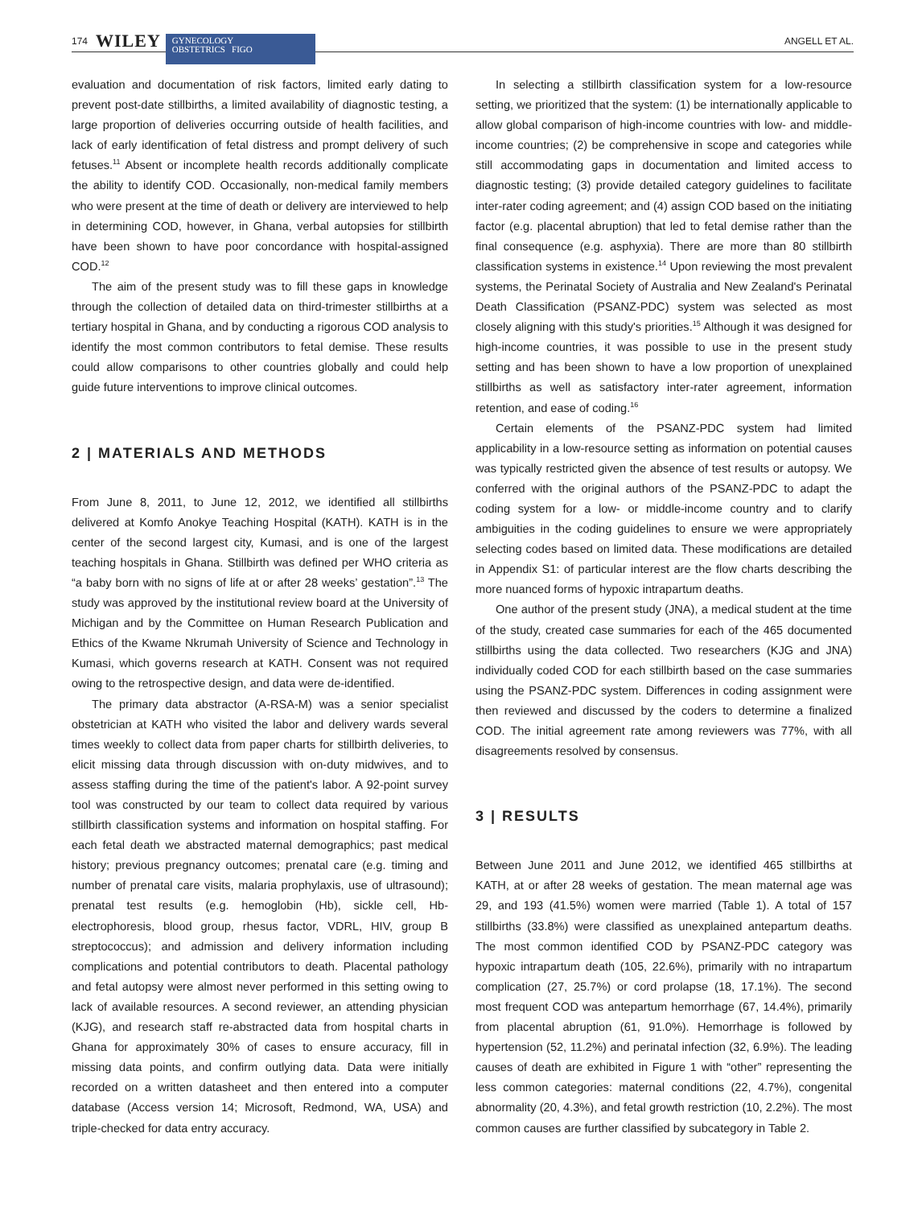174 WILEY GYNECOLOGY
OBSTETRICS FIGO ANGELL ET AL.
evaluation and documentation of risk factors, limited early dating to prevent post-date stillbirths, a limited availability of diagnostic testing, a large proportion of deliveries occurring outside of health facilities, and lack of early identification of fetal distress and prompt delivery of such fetuses.<sup>11</sup> Absent or incomplete health records additionally complicate the ability to identify COD. Occasionally, non-medical family members who were present at the time of death or delivery are interviewed to help in determining COD, however, in Ghana, verbal autopsies for stillbirth have been shown to have poor concordance with hospital-assigned COD.<sup>12</sup>
The aim of the present study was to fill these gaps in knowledge through the collection of detailed data on third-trimester stillbirths at a tertiary hospital in Ghana, and by conducting a rigorous COD analysis to identify the most common contributors to fetal demise. These results could allow comparisons to other countries globally and could help guide future interventions to improve clinical outcomes.
2 | MATERIALS AND METHODS
From June 8, 2011, to June 12, 2012, we identified all stillbirths delivered at Komfo Anokye Teaching Hospital (KATH). KATH is in the center of the second largest city, Kumasi, and is one of the largest teaching hospitals in Ghana. Stillbirth was defined per WHO criteria as “a baby born with no signs of life at or after 28 weeks’ gestation”.<sup>13</sup> The study was approved by the institutional review board at the University of Michigan and by the Committee on Human Research Publication and Ethics of the Kwame Nkrumah University of Science and Technology in Kumasi, which governs research at KATH. Consent was not required owing to the retrospective design, and data were de-identified.
The primary data abstractor (A-RSA-M) was a senior specialist obstetrician at KATH who visited the labor and delivery wards several times weekly to collect data from paper charts for stillbirth deliveries, to elicit missing data through discussion with on-duty midwives, and to assess staffing during the time of the patient's labor. A 92-point survey tool was constructed by our team to collect data required by various stillbirth classification systems and information on hospital staffing. For each fetal death we abstracted maternal demographics; past medical history; previous pregnancy outcomes; prenatal care (e.g. timing and number of prenatal care visits, malaria prophylaxis, use of ultrasound); prenatal test results (e.g. hemoglobin (Hb), sickle cell, Hb-electrophoresis, blood group, rhesus factor, VDRL, HIV, group B streptococcus); and admission and delivery information including complications and potential contributors to death. Placental pathology and fetal autopsy were almost never performed in this setting owing to lack of available resources. A second reviewer, an attending physician (KJG), and research staff re-abstracted data from hospital charts in Ghana for approximately 30% of cases to ensure accuracy, fill in missing data points, and confirm outlying data. Data were initially recorded on a written datasheet and then entered into a computer database (Access version 14; Microsoft, Redmond, WA, USA) and triple-checked for data entry accuracy.
In selecting a stillbirth classification system for a low-resource setting, we prioritized that the system: (1) be internationally applicable to allow global comparison of high-income countries with low- and middle-income countries; (2) be comprehensive in scope and categories while still accommodating gaps in documentation and limited access to diagnostic testing; (3) provide detailed category guidelines to facilitate inter-rater coding agreement; and (4) assign COD based on the initiating factor (e.g. placental abruption) that led to fetal demise rather than the final consequence (e.g. asphyxia). There are more than 80 stillbirth classification systems in existence.<sup>14</sup> Upon reviewing the most prevalent systems, the Perinatal Society of Australia and New Zealand's Perinatal Death Classification (PSANZ-PDC) system was selected as most closely aligning with this study's priorities.<sup>15</sup> Although it was designed for high-income countries, it was possible to use in the present study setting and has been shown to have a low proportion of unexplained stillbirths as well as satisfactory inter-rater agreement, information retention, and ease of coding.<sup>16</sup>
Certain elements of the PSANZ-PDC system had limited applicability in a low-resource setting as information on potential causes was typically restricted given the absence of test results or autopsy. We conferred with the original authors of the PSANZ-PDC to adapt the coding system for a low- or middle-income country and to clarify ambiguities in the coding guidelines to ensure we were appropriately selecting codes based on limited data. These modifications are detailed in Appendix S1: of particular interest are the flow charts describing the more nuanced forms of hypoxic intrapartum deaths.
One author of the present study (JNA), a medical student at the time of the study, created case summaries for each of the 465 documented stillbirths using the data collected. Two researchers (KJG and JNA) individually coded COD for each stillbirth based on the case summaries using the PSANZ-PDC system. Differences in coding assignment were then reviewed and discussed by the coders to determine a finalized COD. The initial agreement rate among reviewers was 77%, with all disagreements resolved by consensus.
3 | RESULTS
Between June 2011 and June 2012, we identified 465 stillbirths at KATH, at or after 28 weeks of gestation. The mean maternal age was 29, and 193 (41.5%) women were married (Table 1). A total of 157 stillbirths (33.8%) were classified as unexplained antepartum deaths. The most common identified COD by PSANZ-PDC category was hypoxic intrapartum death (105, 22.6%), primarily with no intrapartum complication (27, 25.7%) or cord prolapse (18, 17.1%). The second most frequent COD was antepartum hemorrhage (67, 14.4%), primarily from placental abruption (61, 91.0%). Hemorrhage is followed by hypertension (52, 11.2%) and perinatal infection (32, 6.9%). The leading causes of death are exhibited in Figure 1 with “other” representing the less common categories: maternal conditions (22, 4.7%), congenital abnormality (20, 4.3%), and fetal growth restriction (10, 2.2%). The most common causes are further classified by subcategory in Table 2.